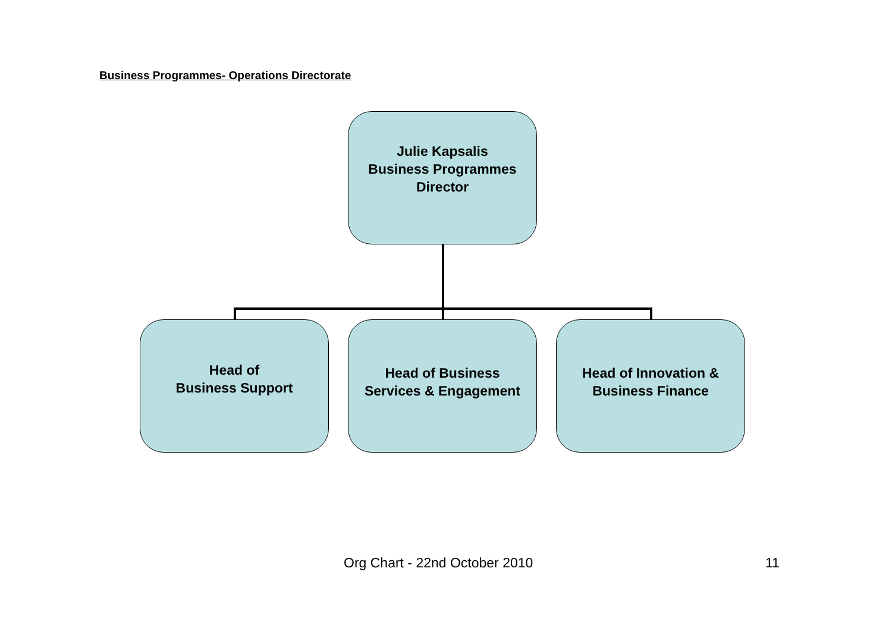Business Programmes- Operations Directorate
Julie Kapsalis
Business Programmes
Director
Head of
Business Support
Head of Business
Services & Engagement
Head of Innovation &
Business Finance
Org Chart - 22nd October 2010 11